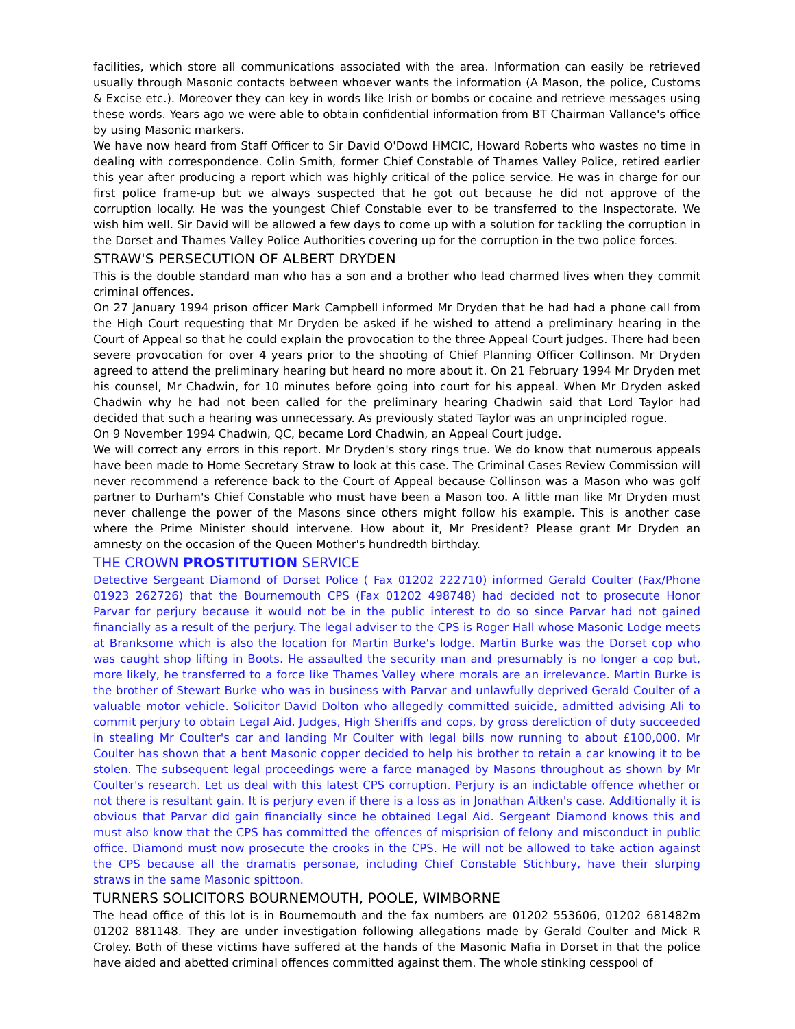facilities, which store all communications associated with the area. Information can easily be retrieved usually through Masonic contacts between whoever wants the information (A Mason, the police, Customs & Excise etc.). Moreover they can key in words like Irish or bombs or cocaine and retrieve messages using these words. Years ago we were able to obtain confidential information from BT Chairman Vallance's office by using Masonic markers.
We have now heard from Staff Officer to Sir David O'Dowd HMCIC, Howard Roberts who wastes no time in dealing with correspondence. Colin Smith, former Chief Constable of Thames Valley Police, retired earlier this year after producing a report which was highly critical of the police service. He was in charge for our first police frame-up but we always suspected that he got out because he did not approve of the corruption locally. He was the youngest Chief Constable ever to be transferred to the Inspectorate. We wish him well. Sir David will be allowed a few days to come up with a solution for tackling the corruption in the Dorset and Thames Valley Police Authorities covering up for the corruption in the two police forces.
STRAW'S PERSECUTION OF ALBERT DRYDEN
This is the double standard man who has a son and a brother who lead charmed lives when they commit criminal offences.
On 27 January 1994 prison officer Mark Campbell informed Mr Dryden that he had had a phone call from the High Court requesting that Mr Dryden be asked if he wished to attend a preliminary hearing in the Court of Appeal so that he could explain the provocation to the three Appeal Court judges. There had been severe provocation for over 4 years prior to the shooting of Chief Planning Officer Collinson. Mr Dryden agreed to attend the preliminary hearing but heard no more about it. On 21 February 1994 Mr Dryden met his counsel, Mr Chadwin, for 10 minutes before going into court for his appeal. When Mr Dryden asked Chadwin why he had not been called for the preliminary hearing Chadwin said that Lord Taylor had decided that such a hearing was unnecessary. As previously stated Taylor was an unprincipled rogue.
On 9 November 1994 Chadwin, QC, became Lord Chadwin, an Appeal Court judge.
We will correct any errors in this report. Mr Dryden's story rings true. We do know that numerous appeals have been made to Home Secretary Straw to look at this case. The Criminal Cases Review Commission will never recommend a reference back to the Court of Appeal because Collinson was a Mason who was golf partner to Durham's Chief Constable who must have been a Mason too. A little man like Mr Dryden must never challenge the power of the Masons since others might follow his example. This is another case where the Prime Minister should intervene. How about it, Mr President? Please grant Mr Dryden an amnesty on the occasion of the Queen Mother's hundredth birthday.
THE CROWN PROSTITUTION SERVICE
Detective Sergeant Diamond of Dorset Police ( Fax 01202 222710) informed Gerald Coulter (Fax/Phone 01923 262726) that the Bournemouth CPS (Fax 01202 498748) had decided not to prosecute Honor Parvar for perjury because it would not be in the public interest to do so since Parvar had not gained financially as a result of the perjury. The legal adviser to the CPS is Roger Hall whose Masonic Lodge meets at Branksome which is also the location for Martin Burke's lodge. Martin Burke was the Dorset cop who was caught shop lifting in Boots. He assaulted the security man and presumably is no longer a cop but, more likely, he transferred to a force like Thames Valley where morals are an irrelevance. Martin Burke is the brother of Stewart Burke who was in business with Parvar and unlawfully deprived Gerald Coulter of a valuable motor vehicle. Solicitor David Dolton who allegedly committed suicide, admitted advising Ali to commit perjury to obtain Legal Aid. Judges, High Sheriffs and cops, by gross dereliction of duty succeeded in stealing Mr Coulter's car and landing Mr Coulter with legal bills now running to about £100,000. Mr Coulter has shown that a bent Masonic copper decided to help his brother to retain a car knowing it to be stolen. The subsequent legal proceedings were a farce managed by Masons throughout as shown by Mr Coulter's research. Let us deal with this latest CPS corruption. Perjury is an indictable offence whether or not there is resultant gain. It is perjury even if there is a loss as in Jonathan Aitken's case. Additionally it is obvious that Parvar did gain financially since he obtained Legal Aid. Sergeant Diamond knows this and must also know that the CPS has committed the offences of misprision of felony and misconduct in public office. Diamond must now prosecute the crooks in the CPS. He will not be allowed to take action against the CPS because all the dramatis personae, including Chief Constable Stichbury, have their slurping straws in the same Masonic spittoon.
TURNERS SOLICITORS BOURNEMOUTH, POOLE, WIMBORNE
The head office of this lot is in Bournemouth and the fax numbers are 01202 553606, 01202 681482m 01202 881148. They are under investigation following allegations made by Gerald Coulter and Mick R Croley. Both of these victims have suffered at the hands of the Masonic Mafia in Dorset in that the police have aided and abetted criminal offences committed against them. The whole stinking cesspool of